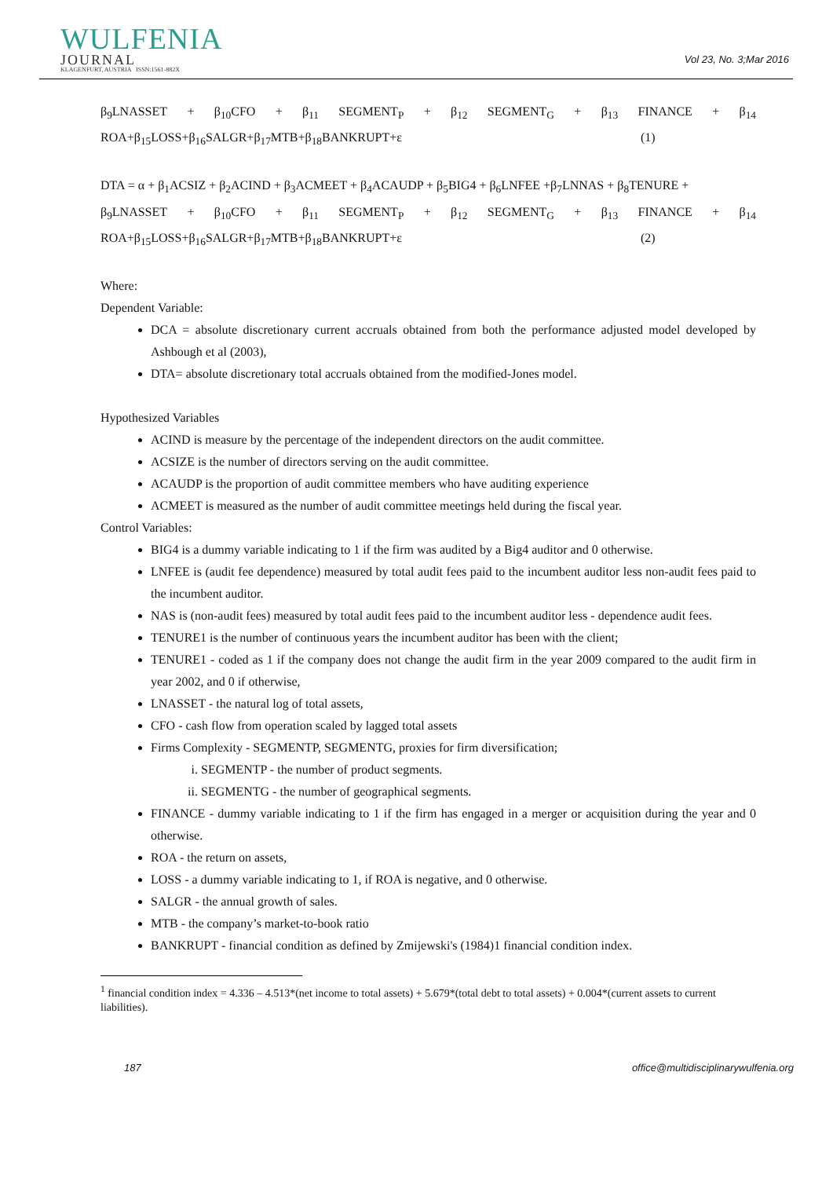WULFENIA
JOURNAL
KLAGENFURT, AUSTRIA ISSN:1561-882X
Vol 23, No. 3;Mar 2016
β<sub>9</sub>LNASSET + β<sub>10</sub>CFO + β<sub>11</sub> SEGMENT<sub>P</sub> + β<sub>12</sub> SEGMENT<sub>G</sub> + β<sub>13</sub> FINANCE + β<sub>14</sub>
ROA+β<sub>15</sub>LOSS+β<sub>16</sub>SALGR+β<sub>17</sub>MTB+β<sub>18</sub>BANKRUPT+ε (1)
DTA = α + β<sub>1</sub>ACSIZ + β<sub>2</sub>ACIND + β<sub>3</sub>ACMEET + β<sub>4</sub>ACAUDP + β<sub>5</sub>BIG4 + β<sub>6</sub>LNFEE +β<sub>7</sub>LNNAS + β<sub>8</sub>TENURE +
β<sub>9</sub>LNASSET + β<sub>10</sub>CFO + β<sub>11</sub> SEGMENT<sub>P</sub> + β<sub>12</sub> SEGMENT<sub>G</sub> + β<sub>13</sub> FINANCE + β<sub>14</sub>
ROA+β<sub>15</sub>LOSS+β<sub>16</sub>SALGR+β<sub>17</sub>MTB+β<sub>18</sub>BANKRUPT+ε (2)
Where:
Dependent Variable:
DCA = absolute discretionary current accruals obtained from both the performance adjusted model developed by Ashbough et al (2003),
DTA= absolute discretionary total accruals obtained from the modified-Jones model.
Hypothesized Variables
ACIND is measure by the percentage of the independent directors on the audit committee.
ACSIZE is the number of directors serving on the audit committee.
ACAUDP is the proportion of audit committee members who have auditing experience
ACMEET is measured as the number of audit committee meetings held during the fiscal year.
Control Variables:
BIG4 is a dummy variable indicating to 1 if the firm was audited by a Big4 auditor and 0 otherwise.
LNFEE is (audit fee dependence) measured by total audit fees paid to the incumbent auditor less non-audit fees paid to the incumbent auditor.
NAS is (non-audit fees) measured by total audit fees paid to the incumbent auditor less - dependence audit fees.
TENURE1 is the number of continuous years the incumbent auditor has been with the client;
TENURE1 - coded as 1 if the company does not change the audit firm in the year 2009 compared to the audit firm in year 2002, and 0 if otherwise,
LNASSET - the natural log of total assets,
CFO - cash flow from operation scaled by lagged total assets
Firms Complexity - SEGMENTP, SEGMENTG, proxies for firm diversification;
i. SEGMENTP - the number of product segments.
ii. SEGMENTG - the number of geographical segments.
FINANCE - dummy variable indicating to 1 if the firm has engaged in a merger or acquisition during the year and 0 otherwise.
ROA - the return on assets,
LOSS - a dummy variable indicating to 1, if ROA is negative, and 0 otherwise.
SALGR - the annual growth of sales.
MTB - the company’s market-to-book ratio
BANKRUPT - financial condition as defined by Zmijewski's (1984)1 financial condition index.
<sup>1</sup> financial condition index = 4.336 – 4.513*(net income to total assets) + 5.679*(total debt to total assets) + 0.004*(current assets to current liabilities).
187 office@multidisciplinarywulfenia.org